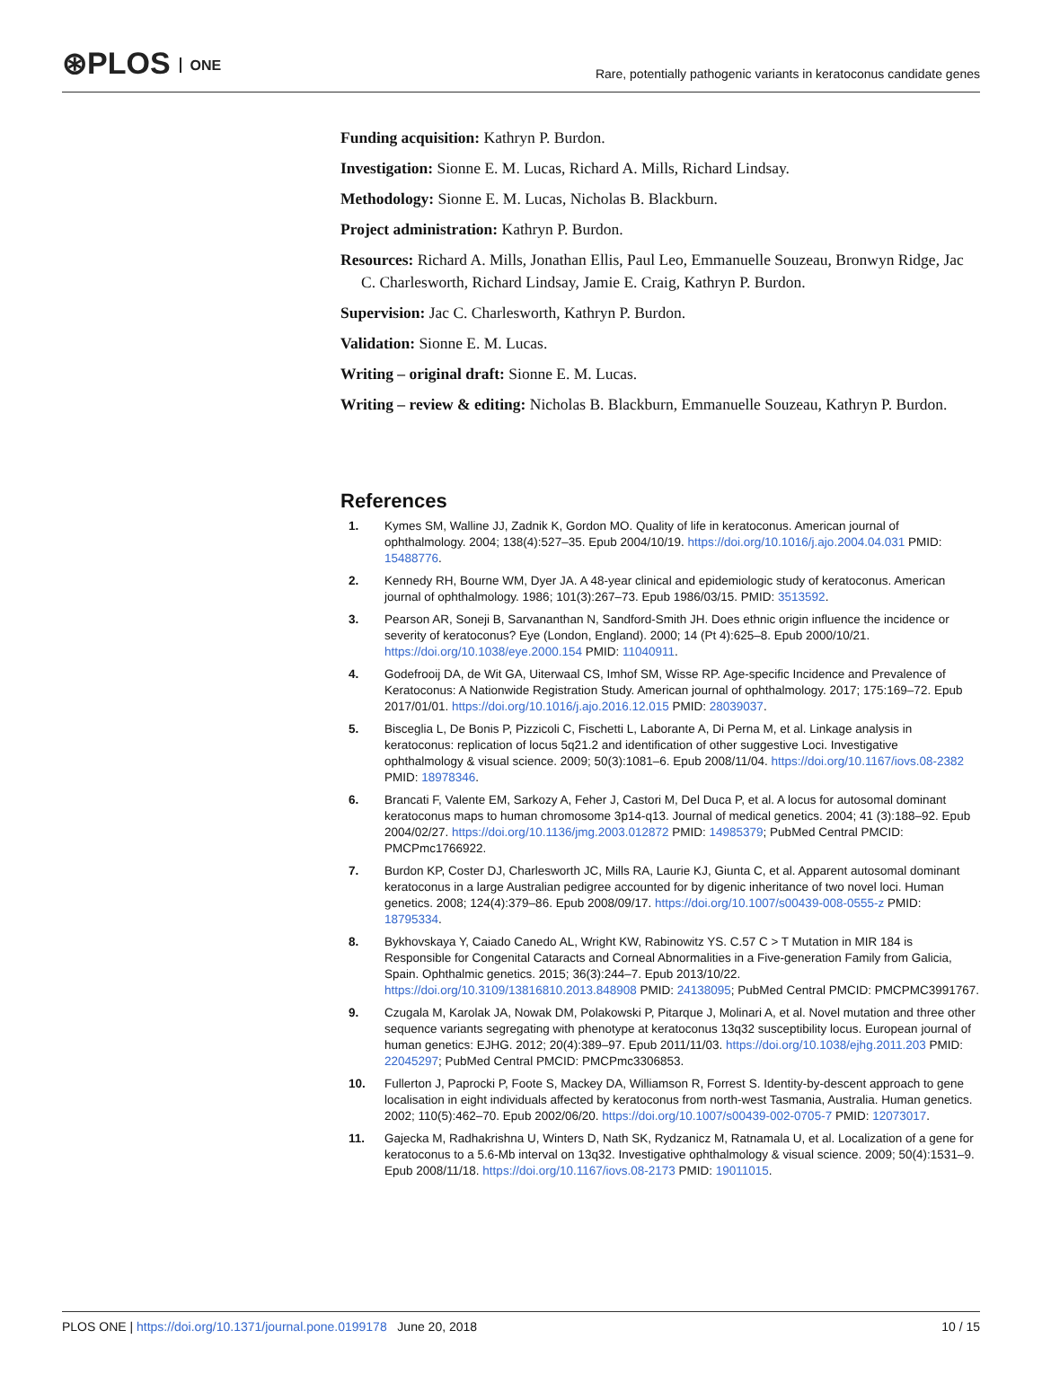⊛PLOS ONE
Rare, potentially pathogenic variants in keratoconus candidate genes
Funding acquisition: Kathryn P. Burdon.
Investigation: Sionne E. M. Lucas, Richard A. Mills, Richard Lindsay.
Methodology: Sionne E. M. Lucas, Nicholas B. Blackburn.
Project administration: Kathryn P. Burdon.
Resources: Richard A. Mills, Jonathan Ellis, Paul Leo, Emmanuelle Souzeau, Bronwyn Ridge, Jac C. Charlesworth, Richard Lindsay, Jamie E. Craig, Kathryn P. Burdon.
Supervision: Jac C. Charlesworth, Kathryn P. Burdon.
Validation: Sionne E. M. Lucas.
Writing – original draft: Sionne E. M. Lucas.
Writing – review & editing: Nicholas B. Blackburn, Emmanuelle Souzeau, Kathryn P. Burdon.
References
1. Kymes SM, Walline JJ, Zadnik K, Gordon MO. Quality of life in keratoconus. American journal of ophthalmology. 2004; 138(4):527–35. Epub 2004/10/19. https://doi.org/10.1016/j.ajo.2004.04.031 PMID: 15488776.
2. Kennedy RH, Bourne WM, Dyer JA. A 48-year clinical and epidemiologic study of keratoconus. American journal of ophthalmology. 1986; 101(3):267–73. Epub 1986/03/15. PMID: 3513592.
3. Pearson AR, Soneji B, Sarvananthan N, Sandford-Smith JH. Does ethnic origin influence the incidence or severity of keratoconus? Eye (London, England). 2000; 14 (Pt 4):625–8. Epub 2000/10/21. https://doi.org/10.1038/eye.2000.154 PMID: 11040911.
4. Godefrooij DA, de Wit GA, Uiterwaal CS, Imhof SM, Wisse RP. Age-specific Incidence and Prevalence of Keratoconus: A Nationwide Registration Study. American journal of ophthalmology. 2017; 175:169–72. Epub 2017/01/01. https://doi.org/10.1016/j.ajo.2016.12.015 PMID: 28039037.
5. Bisceglia L, De Bonis P, Pizzicoli C, Fischetti L, Laborante A, Di Perna M, et al. Linkage analysis in keratoconus: replication of locus 5q21.2 and identification of other suggestive Loci. Investigative ophthalmology & visual science. 2009; 50(3):1081–6. Epub 2008/11/04. https://doi.org/10.1167/iovs.08-2382 PMID: 18978346.
6. Brancati F, Valente EM, Sarkozy A, Feher J, Castori M, Del Duca P, et al. A locus for autosomal dominant keratoconus maps to human chromosome 3p14-q13. Journal of medical genetics. 2004; 41 (3):188–92. Epub 2004/02/27. https://doi.org/10.1136/jmg.2003.012872 PMID: 14985379; PubMed Central PMCID: PMCPmc1766922.
7. Burdon KP, Coster DJ, Charlesworth JC, Mills RA, Laurie KJ, Giunta C, et al. Apparent autosomal dominant keratoconus in a large Australian pedigree accounted for by digenic inheritance of two novel loci. Human genetics. 2008; 124(4):379–86. Epub 2008/09/17. https://doi.org/10.1007/s00439-008-0555-z PMID: 18795334.
8. Bykhovskaya Y, Caiado Canedo AL, Wright KW, Rabinowitz YS. C.57 C > T Mutation in MIR 184 is Responsible for Congenital Cataracts and Corneal Abnormalities in a Five-generation Family from Galicia, Spain. Ophthalmic genetics. 2015; 36(3):244–7. Epub 2013/10/22. https://doi.org/10.3109/13816810.2013.848908 PMID: 24138095; PubMed Central PMCID: PMCPMC3991767.
9. Czugala M, Karolak JA, Nowak DM, Polakowski P, Pitarque J, Molinari A, et al. Novel mutation and three other sequence variants segregating with phenotype at keratoconus 13q32 susceptibility locus. European journal of human genetics: EJHG. 2012; 20(4):389–97. Epub 2011/11/03. https://doi.org/10.1038/ejhg.2011.203 PMID: 22045297; PubMed Central PMCID: PMCPmc3306853.
10. Fullerton J, Paprocki P, Foote S, Mackey DA, Williamson R, Forrest S. Identity-by-descent approach to gene localisation in eight individuals affected by keratoconus from north-west Tasmania, Australia. Human genetics. 2002; 110(5):462–70. Epub 2002/06/20. https://doi.org/10.1007/s00439-002-0705-7 PMID: 12073017.
11. Gajecka M, Radhakrishna U, Winters D, Nath SK, Rydzanicz M, Ratnamala U, et al. Localization of a gene for keratoconus to a 5.6-Mb interval on 13q32. Investigative ophthalmology & visual science. 2009; 50(4):1531–9. Epub 2008/11/18. https://doi.org/10.1167/iovs.08-2173 PMID: 19011015.
PLOS ONE | https://doi.org/10.1371/journal.pone.0199178 June 20, 2018
10 / 15